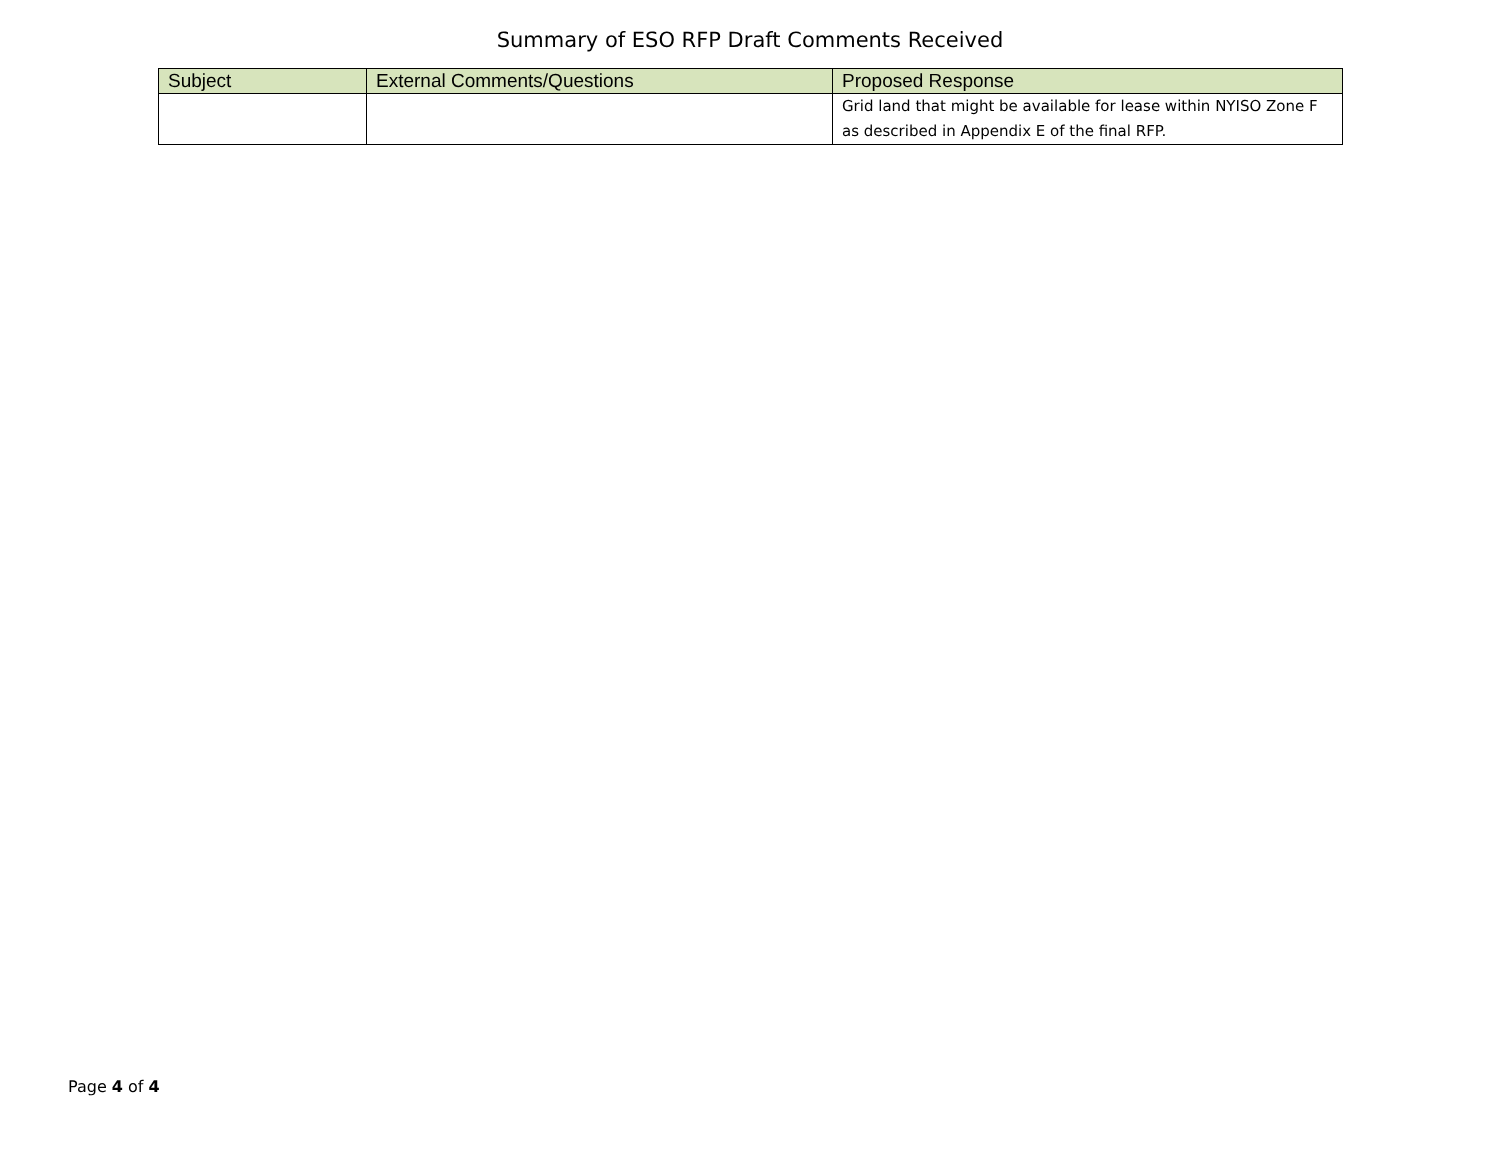Summary of ESO RFP Draft Comments Received
| Subject | External Comments/Questions | Proposed Response |
| --- | --- | --- |
| | | Grid land that might be available for lease within NYISO Zone F as described in Appendix E of the final RFP. |
Page 4 of 4